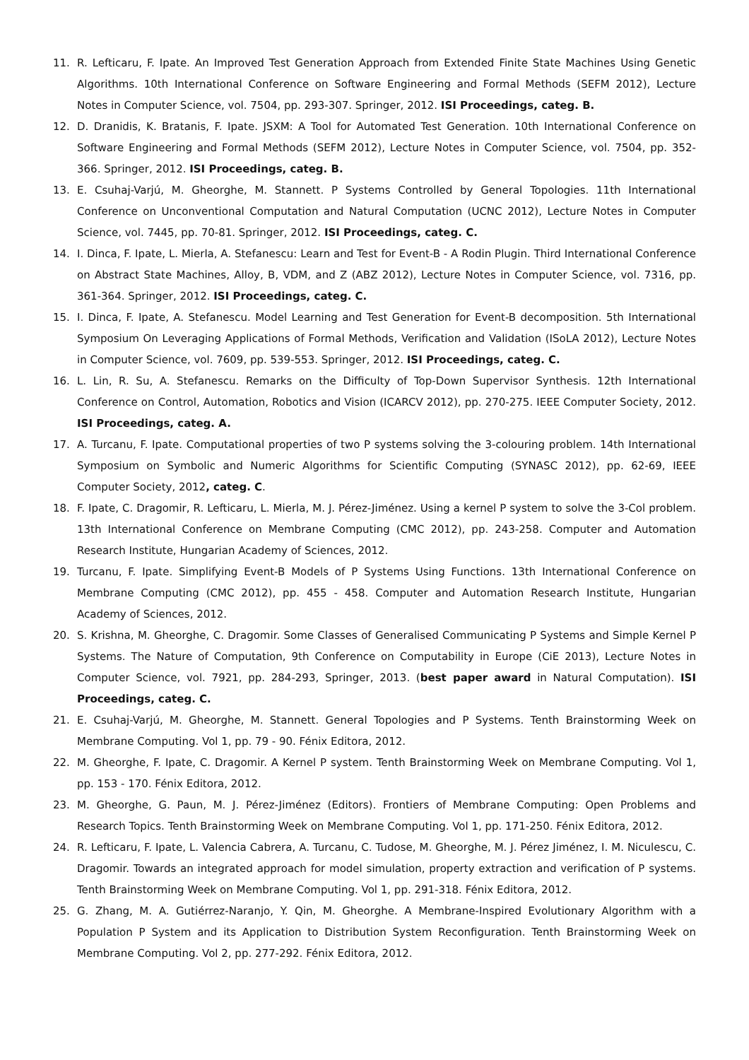11. R. Lefticaru, F. Ipate. An Improved Test Generation Approach from Extended Finite State Machines Using Genetic Algorithms. 10th International Conference on Software Engineering and Formal Methods (SEFM 2012), Lecture Notes in Computer Science, vol. 7504, pp. 293-307. Springer, 2012. ISI Proceedings, categ. B.
12. D. Dranidis, K. Bratanis, F. Ipate. JSXM: A Tool for Automated Test Generation. 10th International Conference on Software Engineering and Formal Methods (SEFM 2012), Lecture Notes in Computer Science, vol. 7504, pp. 352-366. Springer, 2012. ISI Proceedings, categ. B.
13. E. Csuhaj-Varjú, M. Gheorghe, M. Stannett. P Systems Controlled by General Topologies. 11th International Conference on Unconventional Computation and Natural Computation (UCNC 2012), Lecture Notes in Computer Science, vol. 7445, pp. 70-81. Springer, 2012. ISI Proceedings, categ. C.
14. I. Dinca, F. Ipate, L. Mierla, A. Stefanescu: Learn and Test for Event-B - A Rodin Plugin. Third International Conference on Abstract State Machines, Alloy, B, VDM, and Z (ABZ 2012), Lecture Notes in Computer Science, vol. 7316, pp. 361-364. Springer, 2012. ISI Proceedings, categ. C.
15. I. Dinca, F. Ipate, A. Stefanescu. Model Learning and Test Generation for Event-B decomposition. 5th International Symposium On Leveraging Applications of Formal Methods, Verification and Validation (ISoLA 2012), Lecture Notes in Computer Science, vol. 7609, pp. 539-553. Springer, 2012. ISI Proceedings, categ. C.
16. L. Lin, R. Su, A. Stefanescu. Remarks on the Difficulty of Top-Down Supervisor Synthesis. 12th International Conference on Control, Automation, Robotics and Vision (ICARCV 2012), pp. 270-275. IEEE Computer Society, 2012. ISI Proceedings, categ. A.
17. A. Turcanu, F. Ipate. Computational properties of two P systems solving the 3-colouring problem. 14th International Symposium on Symbolic and Numeric Algorithms for Scientific Computing (SYNASC 2012), pp. 62-69, IEEE Computer Society, 2012, categ. C.
18. F. Ipate, C. Dragomir, R. Lefticaru, L. Mierla, M. J. Pérez-Jiménez. Using a kernel P system to solve the 3-Col problem. 13th International Conference on Membrane Computing (CMC 2012), pp. 243-258. Computer and Automation Research Institute, Hungarian Academy of Sciences, 2012.
19. Turcanu, F. Ipate. Simplifying Event-B Models of P Systems Using Functions. 13th International Conference on Membrane Computing (CMC 2012), pp. 455 - 458. Computer and Automation Research Institute, Hungarian Academy of Sciences, 2012.
20. S. Krishna, M. Gheorghe, C. Dragomir. Some Classes of Generalised Communicating P Systems and Simple Kernel P Systems. The Nature of Computation, 9th Conference on Computability in Europe (CiE 2013), Lecture Notes in Computer Science, vol. 7921, pp. 284-293, Springer, 2013. (best paper award in Natural Computation). ISI Proceedings, categ. C.
21. E. Csuhaj-Varjú, M. Gheorghe, M. Stannett. General Topologies and P Systems. Tenth Brainstorming Week on Membrane Computing. Vol 1, pp. 79 - 90. Fénix Editora, 2012.
22. M. Gheorghe, F. Ipate, C. Dragomir. A Kernel P system. Tenth Brainstorming Week on Membrane Computing. Vol 1, pp. 153 - 170. Fénix Editora, 2012.
23. M. Gheorghe, G. Paun, M. J. Pérez-Jiménez (Editors). Frontiers of Membrane Computing: Open Problems and Research Topics. Tenth Brainstorming Week on Membrane Computing. Vol 1, pp. 171-250. Fénix Editora, 2012.
24. R. Lefticaru, F. Ipate, L. Valencia Cabrera, A. Turcanu, C. Tudose, M. Gheorghe, M. J. Pérez Jiménez, I. M. Niculescu, C. Dragomir. Towards an integrated approach for model simulation, property extraction and verification of P systems. Tenth Brainstorming Week on Membrane Computing. Vol 1, pp. 291-318. Fénix Editora, 2012.
25. G. Zhang, M. A. Gutiérrez-Naranjo, Y. Qin, M. Gheorghe. A Membrane-Inspired Evolutionary Algorithm with a Population P System and its Application to Distribution System Reconfiguration. Tenth Brainstorming Week on Membrane Computing. Vol 2, pp. 277-292. Fénix Editora, 2012.